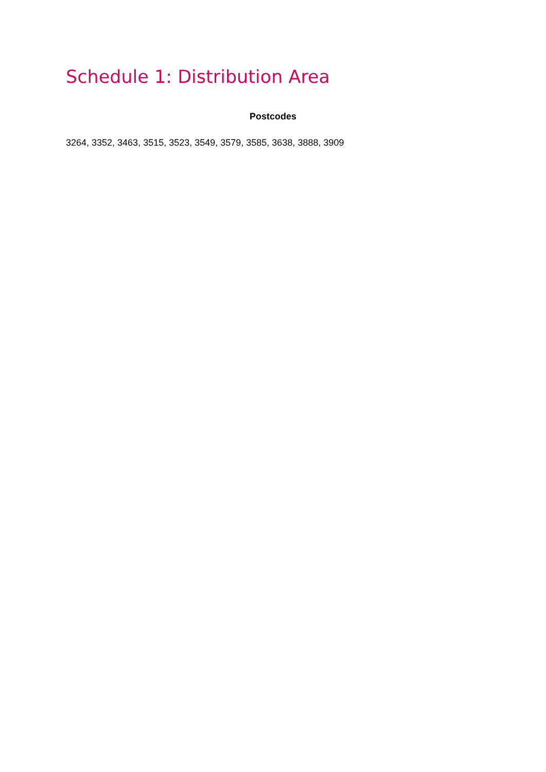Schedule 1: Distribution Area
Postcodes
3264, 3352, 3463, 3515, 3523, 3549, 3579, 3585, 3638, 3888, 3909